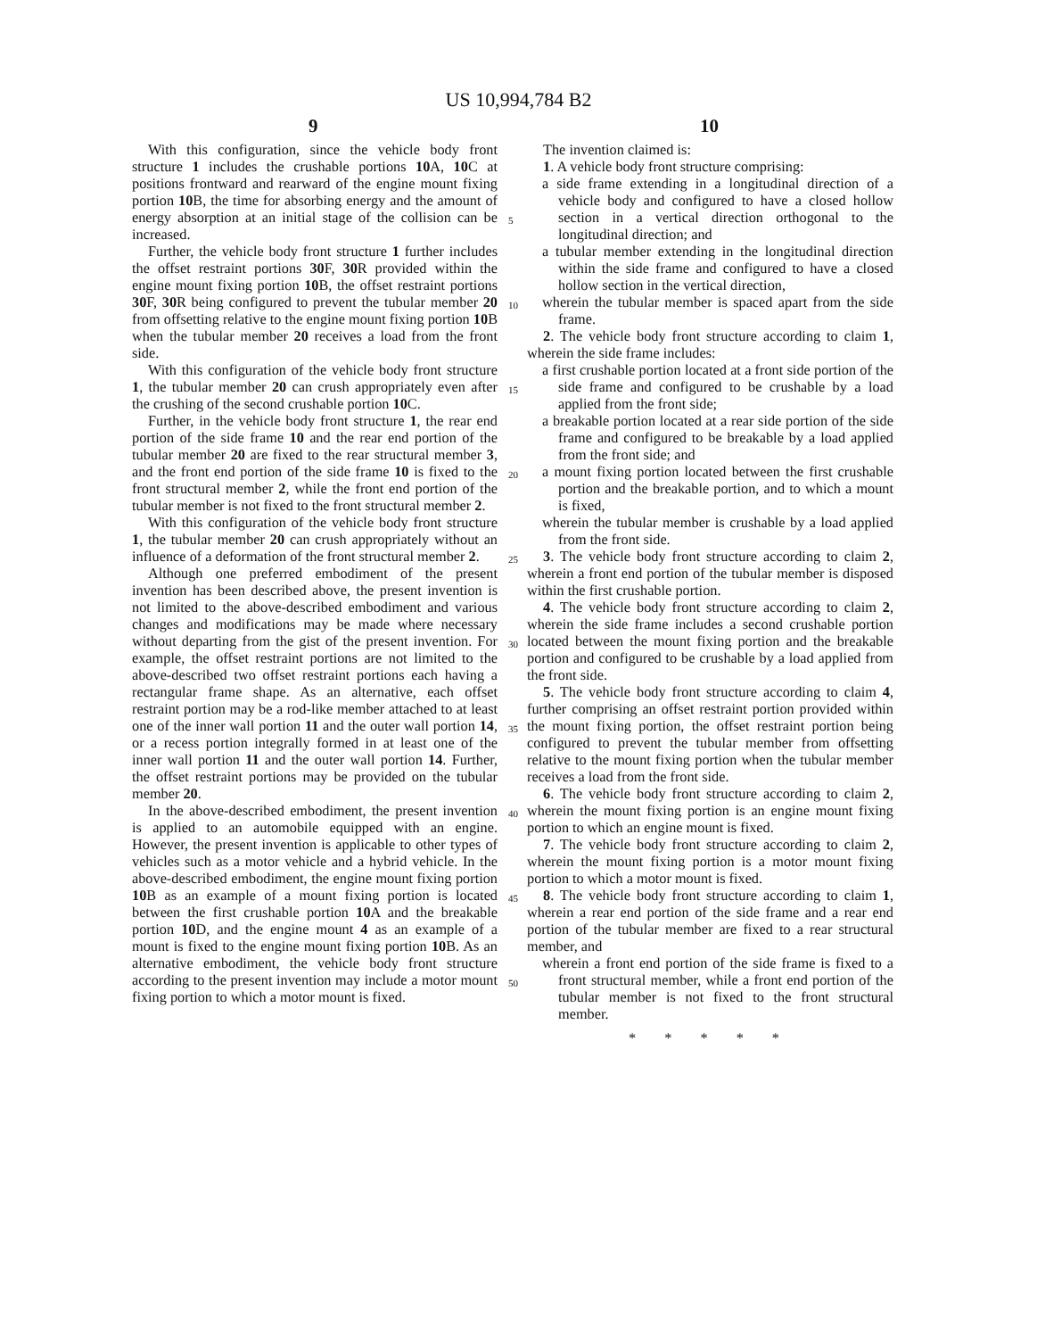US 10,994,784 B2
9 10
With this configuration, since the vehicle body front structure 1 includes the crushable portions 10 A, 10 C at positions frontward and rearward of the engine mount fixing portion 10 B, the time for absorbing energy and the amount of energy absorption at an initial stage of the collision can be increased.
Further, the vehicle body front structure 1 further includes the offset restraint portions 30 F, 30 R provided within the engine mount fixing portion 10 B, the offset restraint portions 30 F, 30 R being configured to prevent the tubular member 20 from offsetting relative to the engine mount fixing portion 10 B when the tubular member 20 receives a load from the front side.
With this configuration of the vehicle body front structure 1, the tubular member 20 can crush appropriately even after the crushing of the second crushable portion 10 C.
Further, in the vehicle body front structure 1, the rear end portion of the side frame 10 and the rear end portion of the tubular member 20 are fixed to the rear structural member 3, and the front end portion of the side frame 10 is fixed to the front structural member 2, while the front end portion of the tubular member is not fixed to the front structural member 2.
With this configuration of the vehicle body front structure 1, the tubular member 20 can crush appropriately without an influence of a deformation of the front structural member 2.
Although one preferred embodiment of the present invention has been described above, the present invention is not limited to the above-described embodiment and various changes and modifications may be made where necessary without departing from the gist of the present invention. For example, the offset restraint portions are not limited to the above-described two offset restraint portions each having a rectangular frame shape. As an alternative, each offset restraint portion may be a rod-like member attached to at least one of the inner wall portion 11 and the outer wall portion 14, or a recess portion integrally formed in at least one of the inner wall portion 11 and the outer wall portion 14. Further, the offset restraint portions may be provided on the tubular member 20.
In the above-described embodiment, the present invention is applied to an automobile equipped with an engine. However, the present invention is applicable to other types of vehicles such as a motor vehicle and a hybrid vehicle. In the above-described embodiment, the engine mount fixing portion 10 B as an example of a mount fixing portion is located between the first crushable portion 10 A and the breakable portion 10 D, and the engine mount 4 as an example of a mount is fixed to the engine mount fixing portion 10 B. As an alternative embodiment, the vehicle body front structure according to the present invention may include a motor mount fixing portion to which a motor mount is fixed.
5
10
15
20
25
30
35
40
45
50
The invention claimed is:
1. A vehicle body front structure comprising:
a side frame extending in a longitudinal direction of a vehicle body and configured to have a closed hollow section in a vertical direction orthogonal to the longitudinal direction; and
a tubular member extending in the longitudinal direction within the side frame and configured to have a closed hollow section in the vertical direction,
wherein the tubular member is spaced apart from the side frame.
2. The vehicle body front structure according to claim 1, wherein the side frame includes:
a first crushable portion located at a front side portion of the side frame and configured to be crushable by a load applied from the front side;
a breakable portion located at a rear side portion of the side frame and configured to be breakable by a load applied from the front side; and
a mount fixing portion located between the first crushable portion and the breakable portion, and to which a mount is fixed,
wherein the tubular member is crushable by a load applied from the front side.
3. The vehicle body front structure according to claim 2, wherein a front end portion of the tubular member is disposed within the first crushable portion.
4. The vehicle body front structure according to claim 2, wherein the side frame includes a second crushable portion located between the mount fixing portion and the breakable portion and configured to be crushable by a load applied from the front side.
5. The vehicle body front structure according to claim 4, further comprising an offset restraint portion provided within the mount fixing portion, the offset restraint portion being configured to prevent the tubular member from offsetting relative to the mount fixing portion when the tubular member receives a load from the front side.
6. The vehicle body front structure according to claim 2, wherein the mount fixing portion is an engine mount fixing portion to which an engine mount is fixed.
7. The vehicle body front structure according to claim 2, wherein the mount fixing portion is a motor mount fixing portion to which a motor mount is fixed.
8. The vehicle body front structure according to claim 1, wherein a rear end portion of the side frame and a rear end portion of the tubular member are fixed to a rear structural member, and
wherein a front end portion of the side frame is fixed to a front structural member, while a front end portion of the tubular member is not fixed to the front structural member.
* * * * *